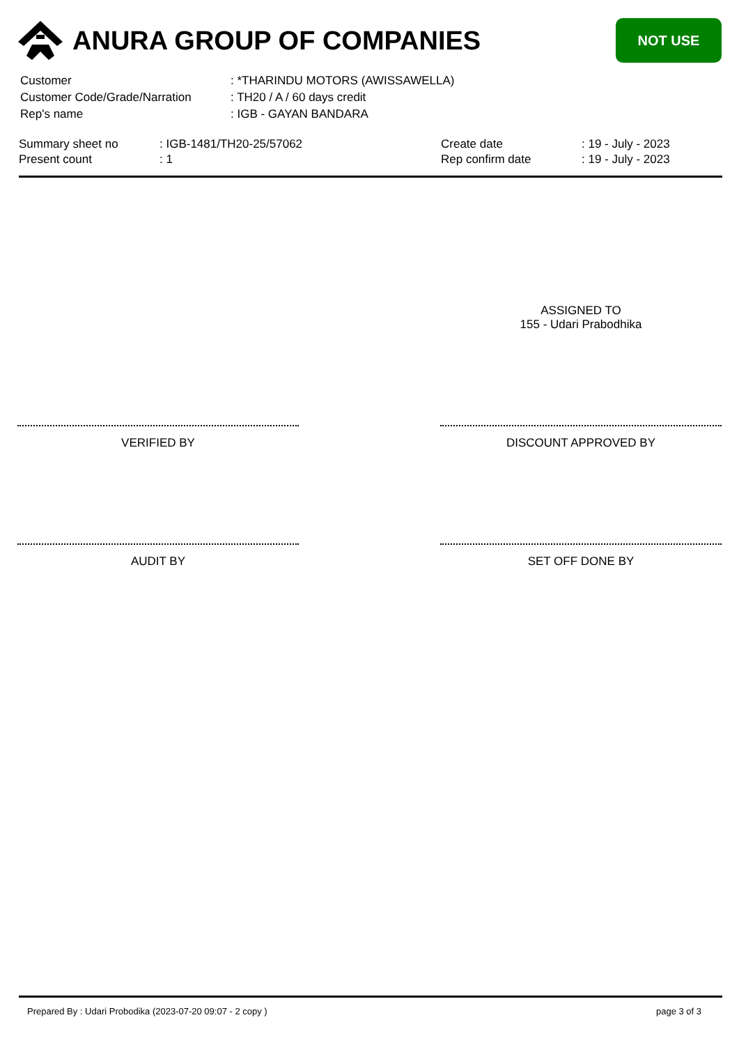ANURA GROUP OF COMPANIES
NOT USE
| Customer | : *THARINDU MOTORS (AWISSAWELLA) |
| Customer Code/Grade/Narration | : TH20 / A / 60 days credit |
| Rep's name | : IGB - GAYAN BANDARA |
| Summary sheet no | : IGB-1481/TH20-25/57062 | Create date | : 19 - July - 2023 |
| Present count | : 1 | Rep confirm date | : 19 - July - 2023 |
ASSIGNED TO
155 - Udari Prabodhika
VERIFIED BY DISCOUNT APPROVED BY
AUDIT BY SET OFF DONE BY
Prepared By : Udari Probodika (2023-07-20 09:07 - 2 copy ) page 3 of 3